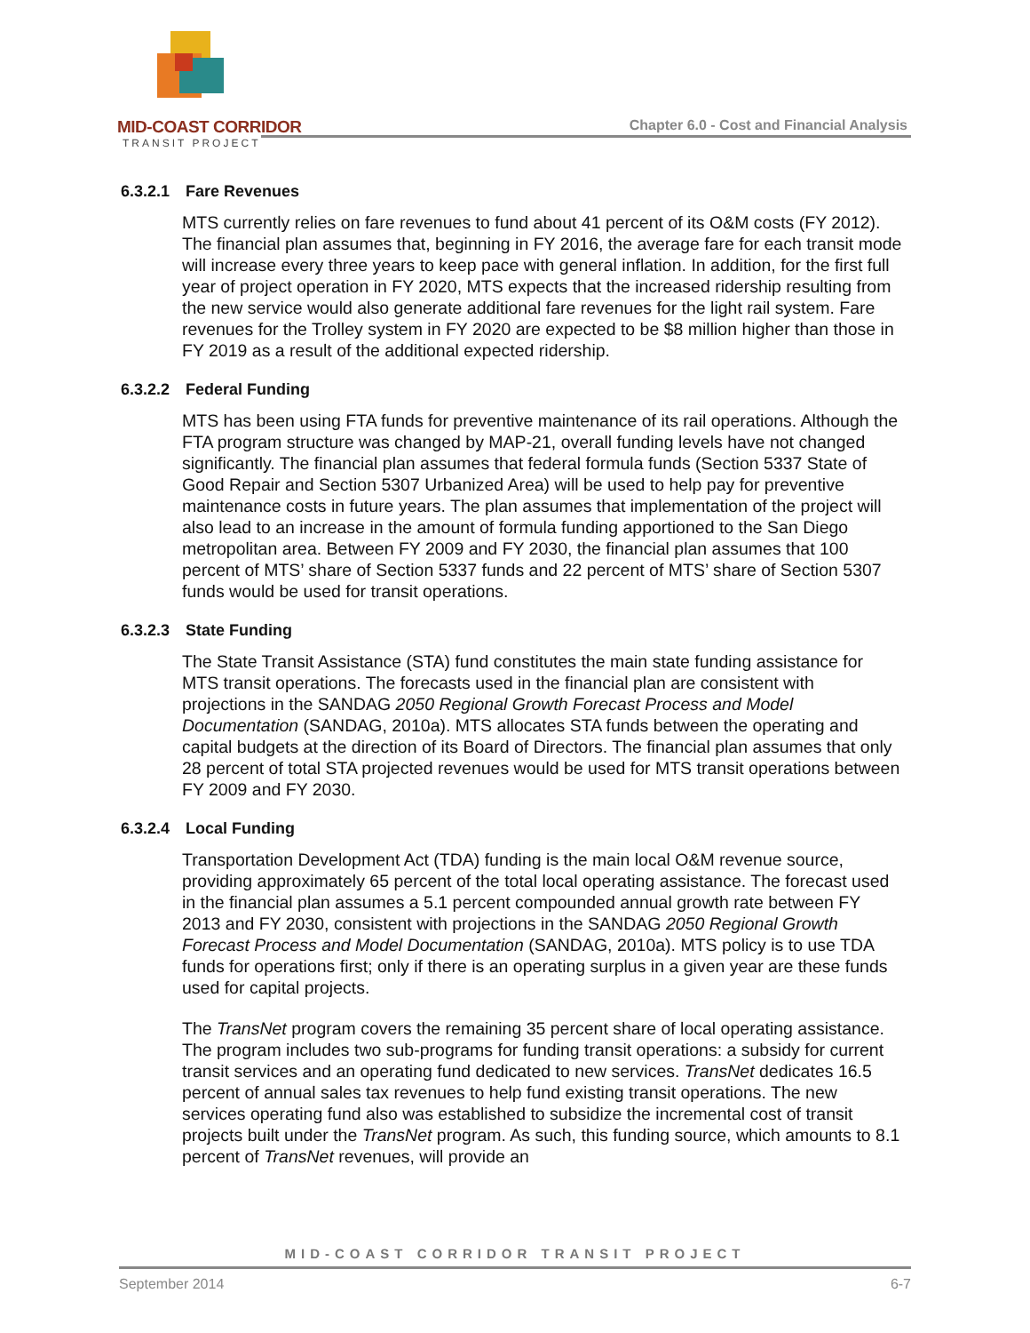MID-COAST CORRIDOR
TRANSIT PROJECT
Chapter 6.0 - Cost and Financial Analysis
6.3.2.1 Fare Revenues
MTS currently relies on fare revenues to fund about 41 percent of its O&M costs (FY 2012). The financial plan assumes that, beginning in FY 2016, the average fare for each transit mode will increase every three years to keep pace with general inflation. In addition, for the first full year of project operation in FY 2020, MTS expects that the increased ridership resulting from the new service would also generate additional fare revenues for the light rail system. Fare revenues for the Trolley system in FY 2020 are expected to be $8 million higher than those in FY 2019 as a result of the additional expected ridership.
6.3.2.2 Federal Funding
MTS has been using FTA funds for preventive maintenance of its rail operations. Although the FTA program structure was changed by MAP-21, overall funding levels have not changed significantly. The financial plan assumes that federal formula funds (Section 5337 State of Good Repair and Section 5307 Urbanized Area) will be used to help pay for preventive maintenance costs in future years. The plan assumes that implementation of the project will also lead to an increase in the amount of formula funding apportioned to the San Diego metropolitan area. Between FY 2009 and FY 2030, the financial plan assumes that 100 percent of MTS’ share of Section 5337 funds and 22 percent of MTS’ share of Section 5307 funds would be used for transit operations.
6.3.2.3 State Funding
The State Transit Assistance (STA) fund constitutes the main state funding assistance for MTS transit operations. The forecasts used in the financial plan are consistent with projections in the SANDAG 2050 Regional Growth Forecast Process and Model Documentation (SANDAG, 2010a). MTS allocates STA funds between the operating and capital budgets at the direction of its Board of Directors. The financial plan assumes that only 28 percent of total STA projected revenues would be used for MTS transit operations between FY 2009 and FY 2030.
6.3.2.4 Local Funding
Transportation Development Act (TDA) funding is the main local O&M revenue source, providing approximately 65 percent of the total local operating assistance. The forecast used in the financial plan assumes a 5.1 percent compounded annual growth rate between FY 2013 and FY 2030, consistent with projections in the SANDAG 2050 Regional Growth Forecast Process and Model Documentation (SANDAG, 2010a). MTS policy is to use TDA funds for operations first; only if there is an operating surplus in a given year are these funds used for capital projects.
The TransNet program covers the remaining 35 percent share of local operating assistance. The program includes two sub-programs for funding transit operations: a subsidy for current transit services and an operating fund dedicated to new services. TransNet dedicates 16.5 percent of annual sales tax revenues to help fund existing transit operations. The new services operating fund also was established to subsidize the incremental cost of transit projects built under the TransNet program. As such, this funding source, which amounts to 8.1 percent of TransNet revenues, will provide an
MID-COAST CORRIDOR TRANSIT PROJECT
September 2014 6-7